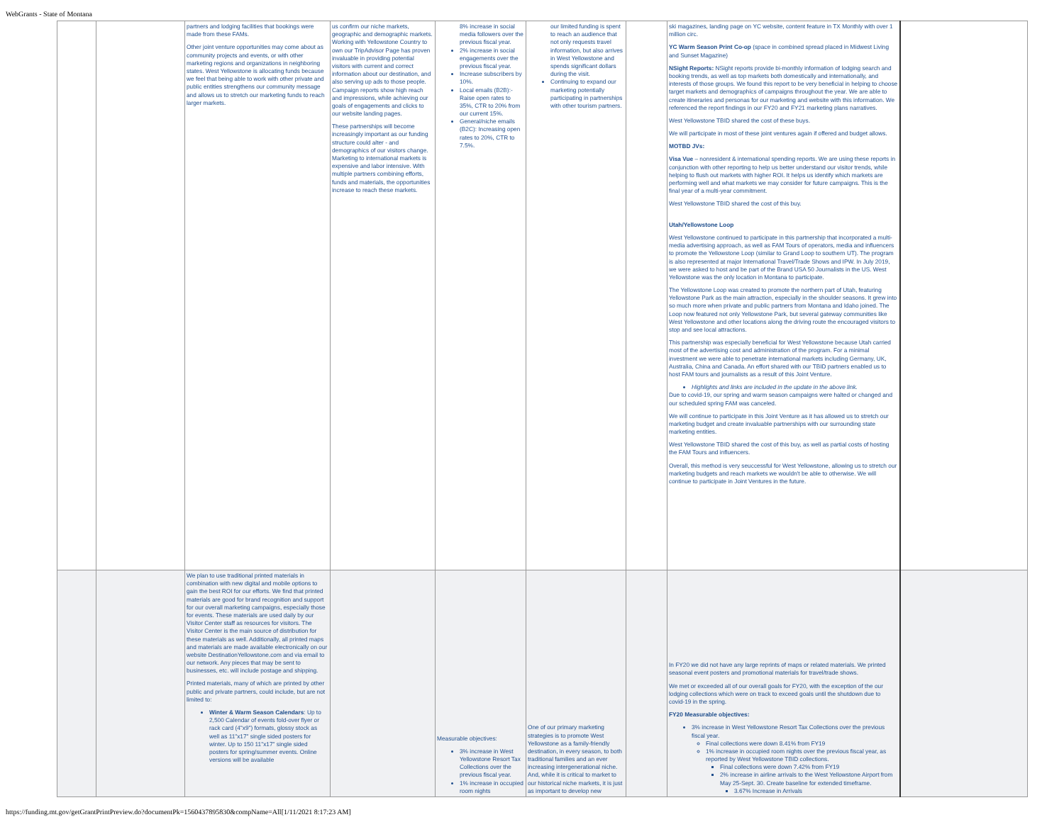WebGrants - State of Montana
| | | partners and lodging facilities that bookings were made from these FAMs. Other joint venture opportunities may come about as community projects and events, or with other marketing regions and organizations in neighboring states. West Yellowstone is allocating funds because we feel that being able to work with other private and public entities strengthens our community message and allows us to stretch our marketing funds to reach larger markets. | us confirm our niche markets, geographic and demographic markets. Working with Yellowstone Country to own our TripAdvisor Page has proven invaluable in providing potential visitors with current and correct information about our destination, and also serving up ads to those people. Campaign reports show high reach and impressions, while achieving our goals of engagements and clicks to our website landing pages. These partnerships will become increasingly important as our funding structure could alter - and demographics of our visitors change. Marketing to international markets is expensive and labor intensive. With multiple partners combining efforts, funds and materials, the opportunities increase to reach these markets. | 8% increase in social media followers over the previous fiscal year. 2% increase in social engagements over the previous fiscal year. Increase subscribers by 10%. Local emails (B2B):- Raise open rates to 35%, CTR to 20% from our current 15%. General/niche emails (B2C): Increasing open rates to 20%, CTR to 7.5%. | our limited funding is spent to reach an audience that not only requests travel information, but also arrives in West Yellowstone and spends significant dollars during the visit. Continuing to expand our marketing potentially participating in partnerships with other tourism partners. | | ski magazines, landing page on YC website, content feature in TX Monthly with over 1 million circ. YC Warm Season Print Co-op (space in combined spread placed in Midwest Living and Sunset Magazine) NSight Reports: NSight reports provide bi-monthly information of lodging search and booking trends, as well as top markets both domestically and internationally, and interests of those groups. We found this report to be very beneficial in helping to choose target markets and demographics of campaigns throughout the year. We are able to create itineraries and personas for our marketing and website with this information. We referenced the report findings in our FY20 and FY21 marketing plans narratives. West Yellowstone TBID shared the cost of these buys. We will participate in most of these joint ventures again if offered and budget allows. MOTBD JVs: Visa Vue – nonresident & international spending reports. We are using these reports in conjunction with other reporting to help us better understand our visitor trends, while helping to flush out markets with higher ROI. It helps us identify which markets are performing well and what markets we may consider for future campaigns. This is the final year of a multi-year commitment. West Yellowstone TBID shared the cost of this buy. Utah/Yellowstone Loop West Yellowstone continued to participate in this partnership that incorporated a multi-media advertising approach, as well as FAM Tours of operators, media and influencers to promote the Yellowstone Loop (similar to Grand Loop to southern UT). The program is also represented at major International Travel/Trade Shows and IPW. In July 2019, we were asked to host and be part of the Brand USA 50 Journalists in the US. West Yellowstone was the only location in Montana to participate. The Yellowstone Loop was created to promote the northern part of Utah, featuring Yellowstone Park as the main attraction, especially in the shoulder seasons. It grew into so much more when private and public partners from Montana and Idaho joined. The Loop now featured not only Yellowstone Park, but several gateway communities like West Yellowstone and other locations along the driving route the encouraged visitors to stop and see local attractions. This partnership was especially beneficial for West Yellowstone because Utah carried most of the advertising cost and administration of the program. For a minimal investment we were able to penetrate international markets including Germany, UK, Australia, China and Canada. An effort shared with our TBID partners enabled us to host FAM tours and journalists as a result of this Joint Venture. Highlights and links are included in the update in the above link. Due to covid-19, our spring and warm season campaigns were halted or changed and our scheduled spring FAM was canceled. We will continue to participate in this Joint Venture as it has allowed us to stretch our marketing budget and create invaluable partnerships with our surrounding state marketing entities. West Yellowstone TBID shared the cost of this buy, as well as partial costs of hosting the FAM Tours and influencers. Overall, this method is very seuccessful for West Yellowstone, allowing us to stretch our marketing budgets and reach markets we wouldn't be able to otherwise. We will continue to participate in Joint Ventures in the future. | |
| | | We plan to use traditional printed materials in combination with new digital and mobile options to gain the best ROI for our efforts. We find that printed materials are good for brand recognition and support for our overall marketing campaigns, especially those for events. These materials are used daily by our Visitor Center staff as resources for visitors. The Visitor Center is the main source of distribution for these materials as well. Additionally, all printed maps and materials are made available electronically on our website DestinationYellowstone.com and via email to our network. Any pieces that may be sent to businesses, etc. will include postage and shipping. Printed materials, many of which are printed by other public and private partners, could include, but are not limited to: Winter & Warm Season Calendars : Up to 2,500 Calendar of events fold-over flyer or rack card (4"x9") formats, glossy stock as well as 11"x17" single sided posters for winter. Up to 150 11"x17" single sided posters for spring/summer events. Online versions will be available | | Measurable objectives: 3% increase in West Yellowstone Resort Tax Collections over the previous fiscal year. 1% increase in occupied room nights | One of our primary marketing strategies is to promote West Yellowstone as a family-friendly destination, in every season, to both traditional families and an ever increasing intergenerational niche. And, while it is critical to market to our historical niche markets, it is just as important to develop new | | In FY20 we did not have any large reprints of maps or related materials. We printed seasonal event posters and promotional materials for travel/trade shows. We met or exceeded all of our overall goals for FY20, with the exception of the our lodging collections which were on track to exceed goals until the shutdown due to covid-19 in the spring. FY20 Measurable objectives: 3% increase in West Yellowstone Resort Tax Collections over the previous fiscal year. Final collections were down 8.41% from FY19 1% increase in occupied room nights over the previous fiscal year, as reported by West Yellowstone TBID collections. Final collections were down 7.42% from FY19 2% increase in airline arrivals to the West Yellowstone Airport from May 25-Sept. 30. Create baseline for extended timeframe. 3.67% Increase in Arrivals | |
https://funding.mt.gov/getGrantPrintPreview.do?documentPk=1560437895830&compName=All[1/11/2021 8:17:23 AM]